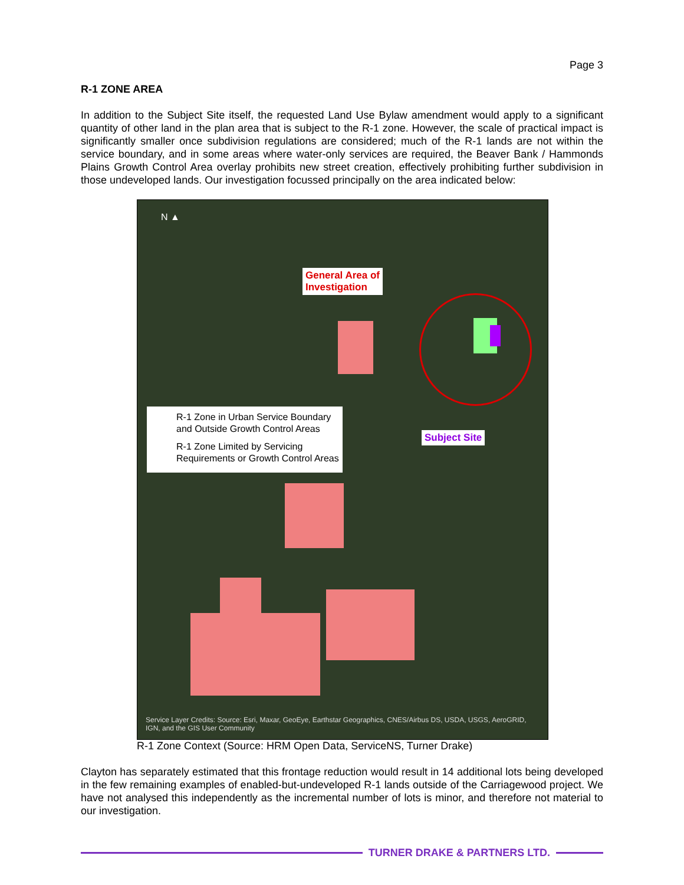Page 3
R-1 ZONE AREA
In addition to the Subject Site itself, the requested Land Use Bylaw amendment would apply to a significant quantity of other land in the plan area that is subject to the R-1 zone. However, the scale of practical impact is significantly smaller once subdivision regulations are considered; much of the R-1 lands are not within the service boundary, and in some areas where water-only services are required, the Beaver Bank / Hammonds Plains Growth Control Area overlay prohibits new street creation, effectively prohibiting further subdivision in those undeveloped lands. Our investigation focussed principally on the area indicated below:
N ▲
General Area of
Investigation
Subject Site
R-1 Zone in Urban Service Boundary
and Outside Growth Control Areas
R-1 Zone Limited by Servicing
Requirements or Growth Control Areas
Service Layer Credits: Source: Esri, Maxar, GeoEye, Earthstar Geographics, CNES/Airbus DS, USDA, USGS, AeroGRID,
IGN, and the GIS User Community
R-1 Zone Context (Source: HRM Open Data, ServiceNS, Turner Drake)
Clayton has separately estimated that this frontage reduction would result in 14 additional lots being developed in the few remaining examples of enabled-but-undeveloped R-1 lands outside of the Carriagewood project. We have not analysed this independently as the incremental number of lots is minor, and therefore not material to our investigation.
TURNER DRAKE & PARTNERS LTD.